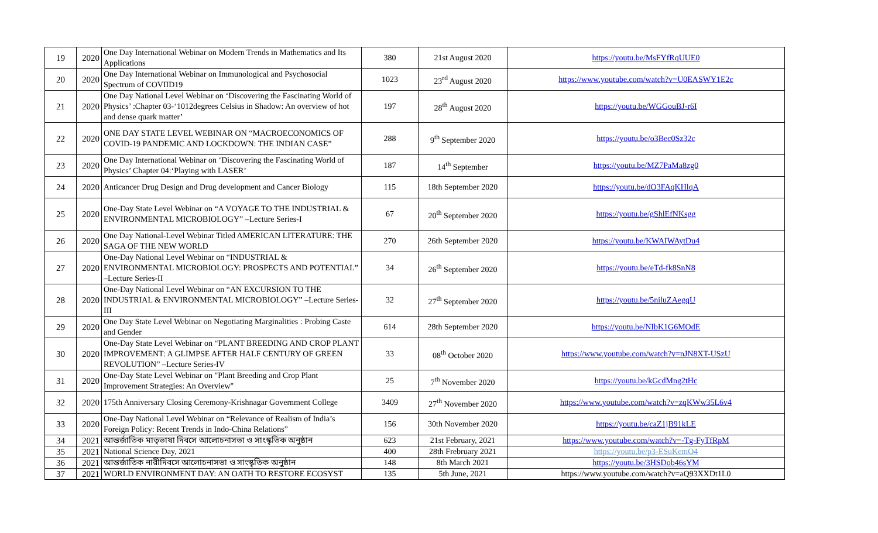| 19 | 2020 | One Day International Webinar on Modern Trends in Mathematics and Its Applications | 380 | 21st August 2020 | https://youtu.be/MsFYfRqUUE0 |
| 20 | 2020 | One Day International Webinar on Immunological and Psychosocial Spectrum of COVIID19 | 1023 | 23<sup>rd</sup> August 2020 | https://www.youtube.com/watch?v=U0EASWY1E2c |
| 21 | 2020 | One Day National Level Webinar on ‘Discovering the Fascinating World of Physics’ :Chapter 03-‘1012degrees Celsius in Shadow: An overview of hot and dense quark matter’ | 197 | 28<sup>th</sup> August 2020 | https://youtu.be/WGGouBJ-r6I |
| 22 | 2020 | ONE DAY STATE LEVEL WEBINAR ON “MACROECONOMICS OF COVID-19 PANDEMIC AND LOCKDOWN: THE INDIAN CASE” | 288 | 9<sup>th</sup> September 2020 | https://youtu.be/o3Bec0Sz32c |
| 23 | 2020 | One Day International Webinar on ‘Discovering the Fascinating World of Physics’ Chapter 04:‘Playing with LASER’ | 187 | 14<sup>th</sup> September | https://youtu.be/MZ7PaMa8zg0 |
| 24 | 2020 | Anticancer Drug Design and Drug development and Cancer Biology | 115 | 18th September 2020 | https://youtu.be/dO3FAqKHlqA |
| 25 | 2020 | One-Day State Level Webinar on “A VOYAGE TO THE INDUSTRIAL & ENVIRONMENTAL MICROBIOLOGY” –Lecture Series-I | 67 | 20<sup>th</sup> September 2020 | https://youtu.be/gShlEfNKsgg |
| 26 | 2020 | One Day National-Level Webinar Titled AMERICAN LITERATURE: THE SAGA OF THE NEW WORLD | 270 | 26th September 2020 | https://youtu.be/KWAIWAytDu4 |
| 27 | 2020 | One-Day National Level Webinar on “INDUSTRIAL & ENVIRONMENTAL MICROBIOLOGY: PROSPECTS AND POTENTIAL” –Lecture Series-II | 34 | 26<sup>th</sup> September 2020 | https://youtu.be/eTd-fk8SnN8 |
| 28 | 2020 | One-Day National Level Webinar on “AN EXCURSION TO THE INDUSTRIAL & ENVIRONMENTAL MICROBIOLOGY” –Lecture Series-III | 32 | 27<sup>th</sup> September 2020 | https://youtu.be/5niluZAegqU |
| 29 | 2020 | One Day State Level Webinar on Negotiating Marginalities : Probing Caste and Gender | 614 | 28th September 2020 | https://youtu.be/NIbK1G6MOdE |
| 30 | 2020 | One-Day State Level Webinar on “PLANT BREEDING AND CROP PLANT IMPROVEMENT: A GLIMPSE AFTER HALF CENTURY OF GREEN REVOLUTION” –Lecture Series-IV | 33 | 08<sup>th</sup> October 2020 | https://www.youtube.com/watch?v=nJN8XT-USzU |
| 31 | 2020 | One-Day State Level Webinar on "Plant Breeding and Crop Plant Improvement Strategies: An Overview" | 25 | 7<sup>th</sup> November 2020 | https://youtu.be/kGcdMng2tHc |
| 32 | 2020 | 175th Anniversary Closing Ceremony-Krishnagar Government College | 3409 | 27<sup>th</sup> November 2020 | https://www.youtube.com/watch?v=zqKWw35L6v4 |
| 33 | 2020 | One-Day National Level Webinar on “Relevance of Realism of India’s Foreign Policy: Recent Trends in Indo-China Relations” | 156 | 30th November 2020 | https://youtu.be/caZ1jB91kLE |
| 34 | 2021 | আন্তর্জাতিক মাতৃভাষা দিবসে আলোচনাসভা ও সাংস্কৃতিক অনুষ্ঠান | 623 | 21st February, 2021 | https://www.youtube.com/watch?v=-Tg-FyTfRpM |
| 35 | 2021 | National Science Day, 2021 | 400 | 28th Frebruary 2021 | https://youtu.be/p3-ESuKemO4 |
| 36 | 2021 | আন্তর্জাতিক নারীদিবসে আলোচনাসভা ও সাংস্কৃতিক অনুষ্ঠান | 148 | 8th March 2021 | https://youtu.be/3HSDob46sYM |
| 37 | 2021 | WORLD ENVIRONMENT DAY: AN OATH TO RESTORE ECOSYST | 135 | 5th June, 2021 | https://www.youtube.com/watch?v=aQ93XXDt1L0 |